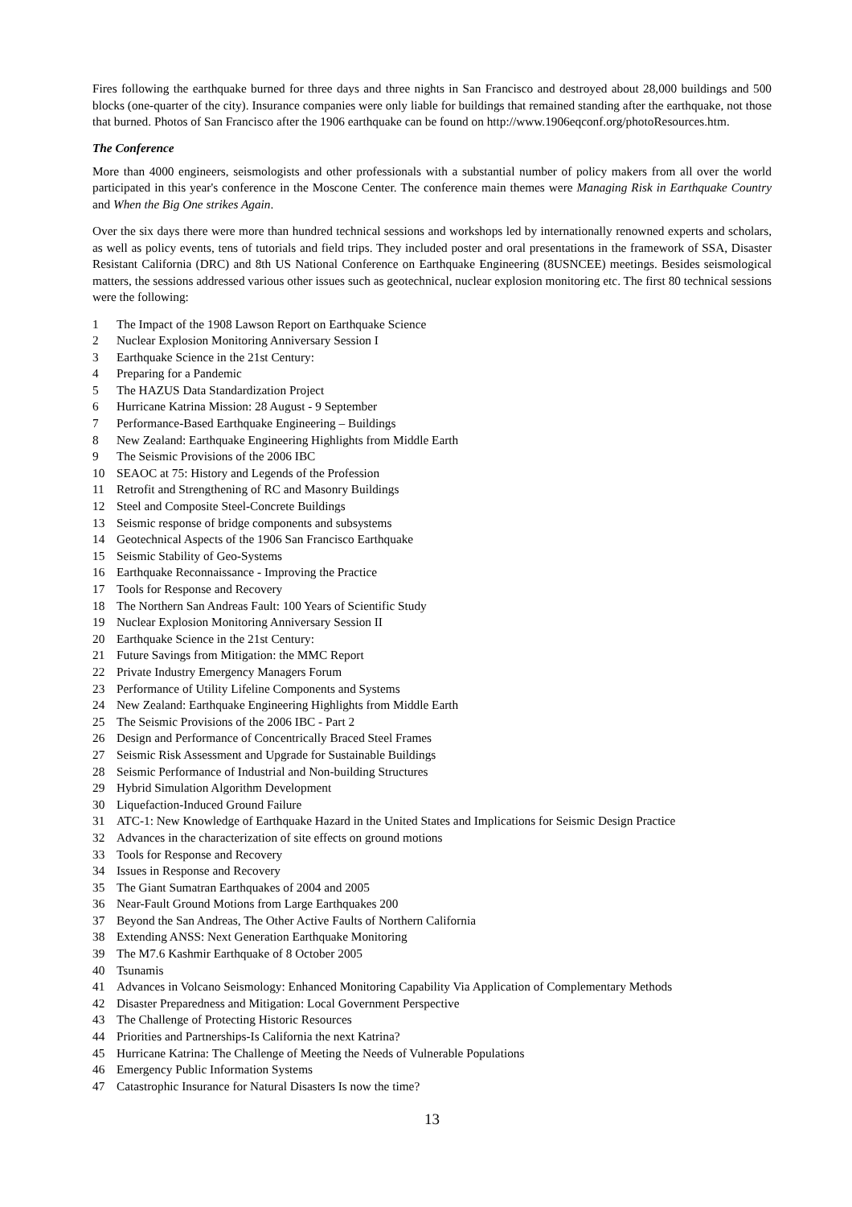Fires following the earthquake burned for three days and three nights in San Francisco and destroyed about 28,000 buildings and 500 blocks (one-quarter of the city). Insurance companies were only liable for buildings that remained standing after the earthquake, not those that burned. Photos of San Francisco after the 1906 earthquake can be found on http://www.1906eqconf.org/photoResources.htm.
The Conference
More than 4000 engineers, seismologists and other professionals with a substantial number of policy makers from all over the world participated in this year's conference in the Moscone Center. The conference main themes were Managing Risk in Earthquake Country and When the Big One strikes Again.
Over the six days there were more than hundred technical sessions and workshops led by internationally renowned experts and scholars, as well as policy events, tens of tutorials and field trips. They included poster and oral presentations in the framework of SSA, Disaster Resistant California (DRC) and 8th US National Conference on Earthquake Engineering (8USNCEE) meetings. Besides seismological matters, the sessions addressed various other issues such as geotechnical, nuclear explosion monitoring etc. The first 80 technical sessions were the following:
1 The Impact of the 1908 Lawson Report on Earthquake Science
2 Nuclear Explosion Monitoring Anniversary Session I
3 Earthquake Science in the 21st Century:
4 Preparing for a Pandemic
5 The HAZUS Data Standardization Project
6 Hurricane Katrina Mission: 28 August - 9 September
7 Performance-Based Earthquake Engineering – Buildings
8 New Zealand: Earthquake Engineering Highlights from Middle Earth
9 The Seismic Provisions of the 2006 IBC
10 SEAOC at 75: History and Legends of the Profession
11 Retrofit and Strengthening of RC and Masonry Buildings
12 Steel and Composite Steel-Concrete Buildings
13 Seismic response of bridge components and subsystems
14 Geotechnical Aspects of the 1906 San Francisco Earthquake
15 Seismic Stability of Geo-Systems
16 Earthquake Reconnaissance - Improving the Practice
17 Tools for Response and Recovery
18 The Northern San Andreas Fault: 100 Years of Scientific Study
19 Nuclear Explosion Monitoring Anniversary Session II
20 Earthquake Science in the 21st Century:
21 Future Savings from Mitigation: the MMC Report
22 Private Industry Emergency Managers Forum
23 Performance of Utility Lifeline Components and Systems
24 New Zealand: Earthquake Engineering Highlights from Middle Earth
25 The Seismic Provisions of the 2006 IBC - Part 2
26 Design and Performance of Concentrically Braced Steel Frames
27 Seismic Risk Assessment and Upgrade for Sustainable Buildings
28 Seismic Performance of Industrial and Non-building Structures
29 Hybrid Simulation Algorithm Development
30 Liquefaction-Induced Ground Failure
31 ATC-1: New Knowledge of Earthquake Hazard in the United States and Implications for Seismic Design Practice
32 Advances in the characterization of site effects on ground motions
33 Tools for Response and Recovery
34 Issues in Response and Recovery
35 The Giant Sumatran Earthquakes of 2004 and 2005
36 Near-Fault Ground Motions from Large Earthquakes 200
37 Beyond the San Andreas, The Other Active Faults of Northern California
38 Extending ANSS: Next Generation Earthquake Monitoring
39 The M7.6 Kashmir Earthquake of 8 October 2005
40 Tsunamis
41 Advances in Volcano Seismology: Enhanced Monitoring Capability Via Application of Complementary Methods
42 Disaster Preparedness and Mitigation: Local Government Perspective
43 The Challenge of Protecting Historic Resources
44 Priorities and Partnerships-Is California the next Katrina?
45 Hurricane Katrina: The Challenge of Meeting the Needs of Vulnerable Populations
46 Emergency Public Information Systems
47 Catastrophic Insurance for Natural Disasters Is now the time?
13